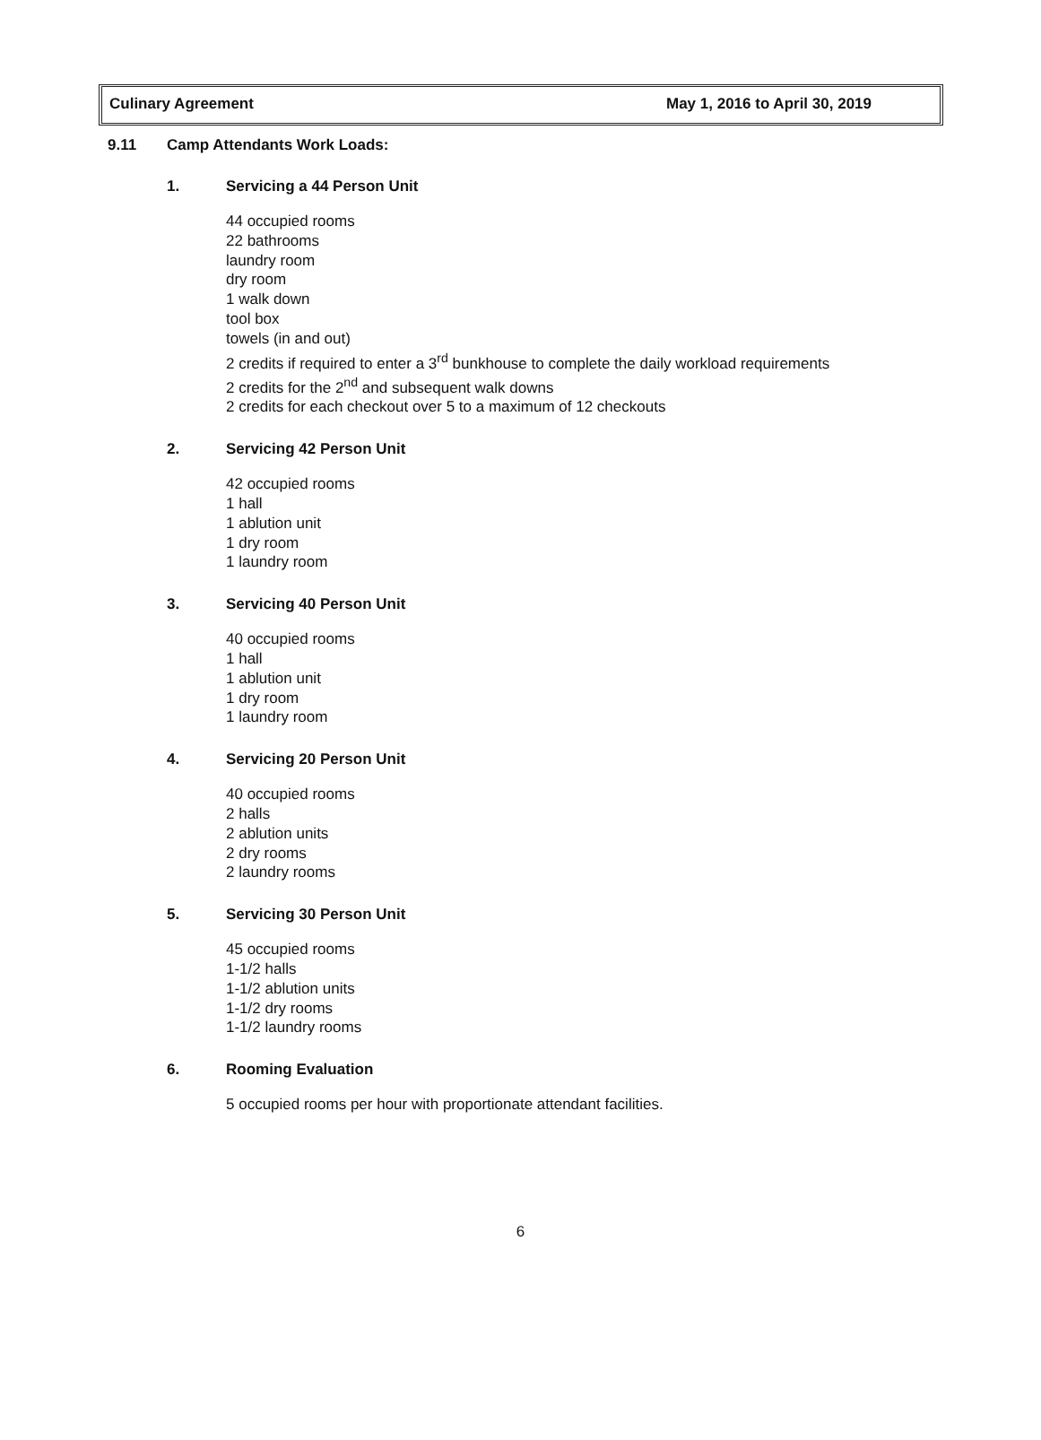Culinary Agreement May 1, 2016 to April 30, 2019
9.11 Camp Attendants Work Loads:
1. Servicing a 44 Person Unit
44 occupied rooms
22 bathrooms
laundry room
dry room
1 walk down
tool box
towels (in and out)
2 credits if required to enter a 3<sup>rd</sup> bunkhouse to complete the daily workload requirements
2 credits for the 2<sup>nd</sup> and subsequent walk downs
2 credits for each checkout over 5 to a maximum of 12 checkouts
2. Servicing 42 Person Unit
42 occupied rooms
1 hall
1 ablution unit
1 dry room
1 laundry room
3. Servicing 40 Person Unit
40 occupied rooms
1 hall
1 ablution unit
1 dry room
1 laundry room
4. Servicing 20 Person Unit
40 occupied rooms
2 halls
2 ablution units
2 dry rooms
2 laundry rooms
5. Servicing 30 Person Unit
45 occupied rooms
1-1/2 halls
1-1/2 ablution units
1-1/2 dry rooms
1-1/2 laundry rooms
6. Rooming Evaluation
5 occupied rooms per hour with proportionate attendant facilities.
6